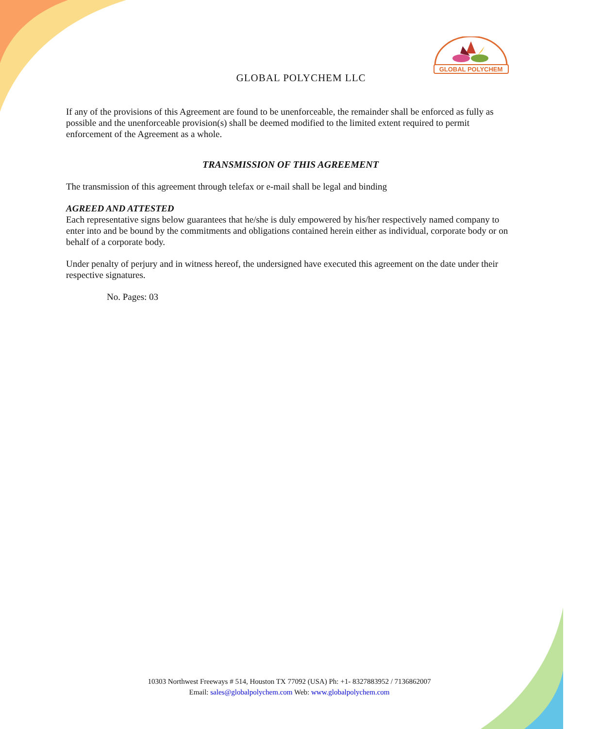GLOBAL POLYCHEM
GLOBAL POLYCHEM LLC
If any of the provisions of this Agreement are found to be unenforceable, the remainder shall be enforced as fully as possible and the unenforceable provision(s) shall be deemed modified to the limited extent required to permit enforcement of the Agreement as a whole.
TRANSMISSION OF THIS AGREEMENT
The transmission of this agreement through telefax or e-mail shall be legal and binding
AGREED AND ATTESTED
Each representative signs below guarantees that he/she is duly empowered by his/her respectively named company to enter into and be bound by the commitments and obligations contained herein either as individual, corporate body or on behalf of a corporate body.
Under penalty of perjury and in witness hereof, the undersigned have executed this agreement on the date under their respective signatures.
No. Pages: 03
10303 Northwest Freeways # 514, Houston TX 77092 (USA) Ph: +1- 8327883952 / 7136862007
Email: sales@globalpolychem.com Web: www.globalpolychem.com